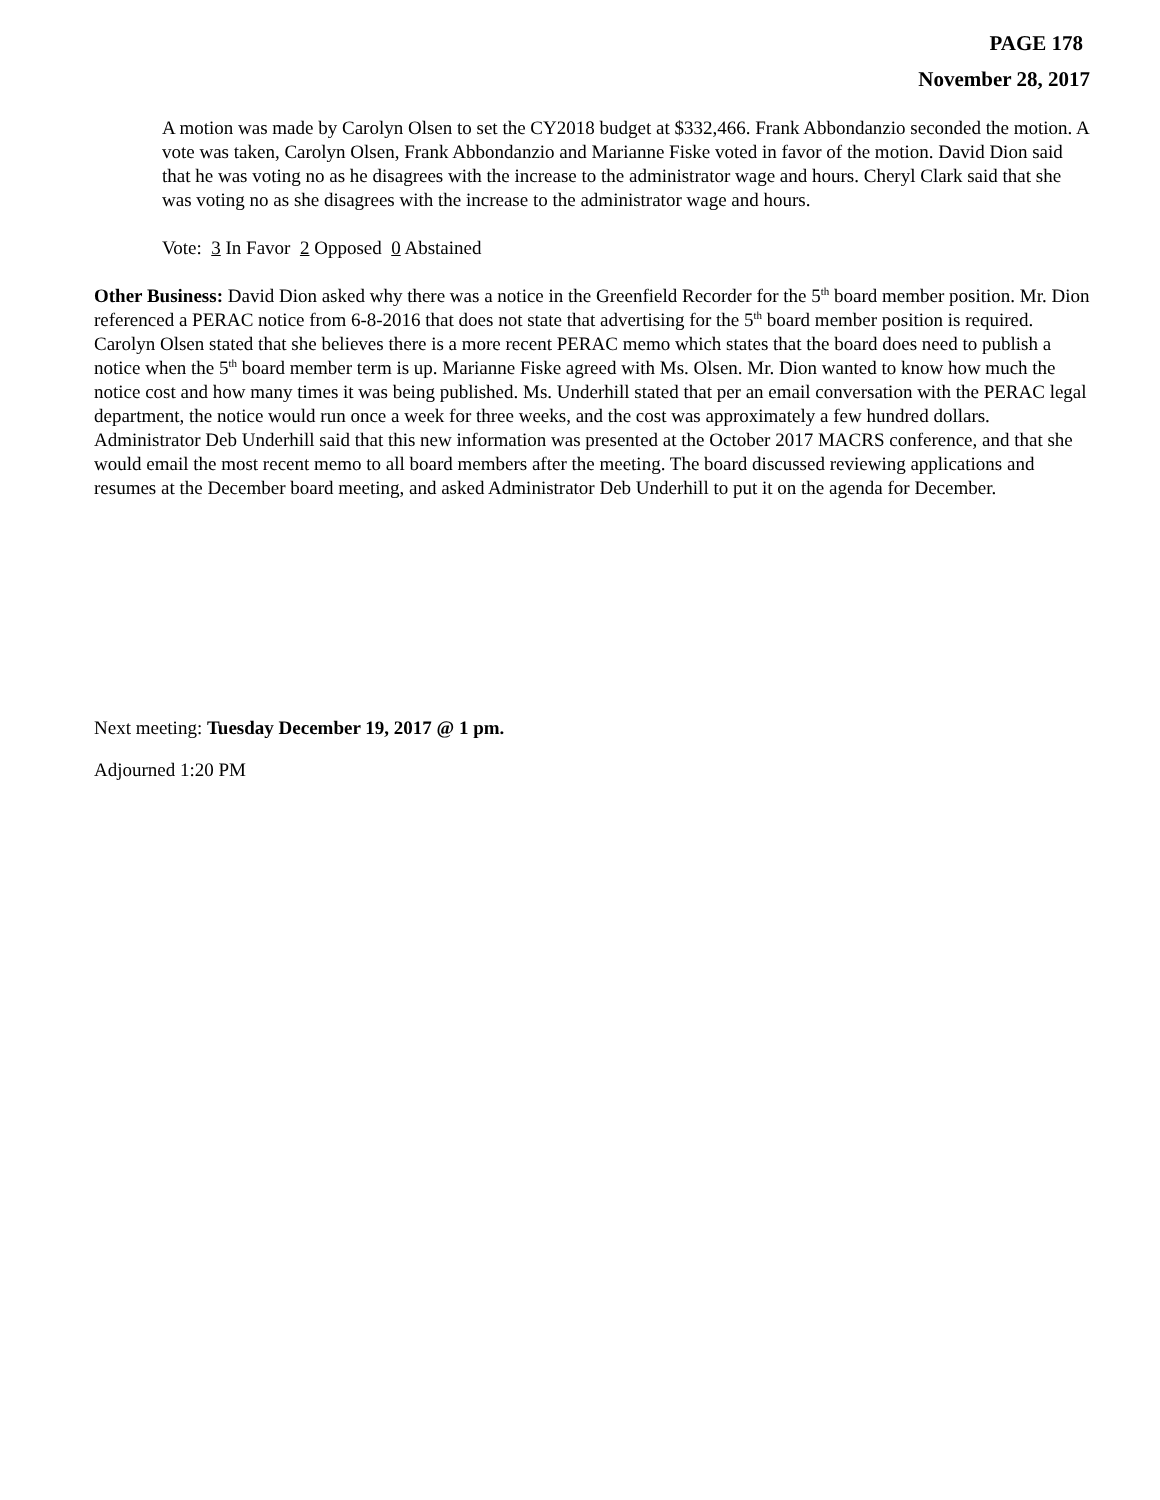PAGE 178
November 28, 2017
A motion was made by Carolyn Olsen to set the CY2018 budget at $332,466. Frank Abbondanzio seconded the motion. A vote was taken, Carolyn Olsen, Frank Abbondanzio and Marianne Fiske voted in favor of the motion. David Dion said that he was voting no as he disagrees with the increase to the administrator wage and hours. Cheryl Clark said that she was voting no as she disagrees with the increase to the administrator wage and hours.
Vote: 3 In Favor 2 Opposed 0 Abstained
Other Business: David Dion asked why there was a notice in the Greenfield Recorder for the 5<sup>th</sup> board member position. Mr. Dion referenced a PERAC notice from 6-8-2016 that does not state that advertising for the 5<sup>th</sup> board member position is required. Carolyn Olsen stated that she believes there is a more recent PERAC memo which states that the board does need to publish a notice when the 5<sup>th</sup> board member term is up. Marianne Fiske agreed with Ms. Olsen. Mr. Dion wanted to know how much the notice cost and how many times it was being published. Ms. Underhill stated that per an email conversation with the PERAC legal department, the notice would run once a week for three weeks, and the cost was approximately a few hundred dollars. Administrator Deb Underhill said that this new information was presented at the October 2017 MACRS conference, and that she would email the most recent memo to all board members after the meeting. The board discussed reviewing applications and resumes at the December board meeting, and asked Administrator Deb Underhill to put it on the agenda for December.
Next meeting: Tuesday December 19, 2017 @ 1 pm.
Adjourned 1:20 PM